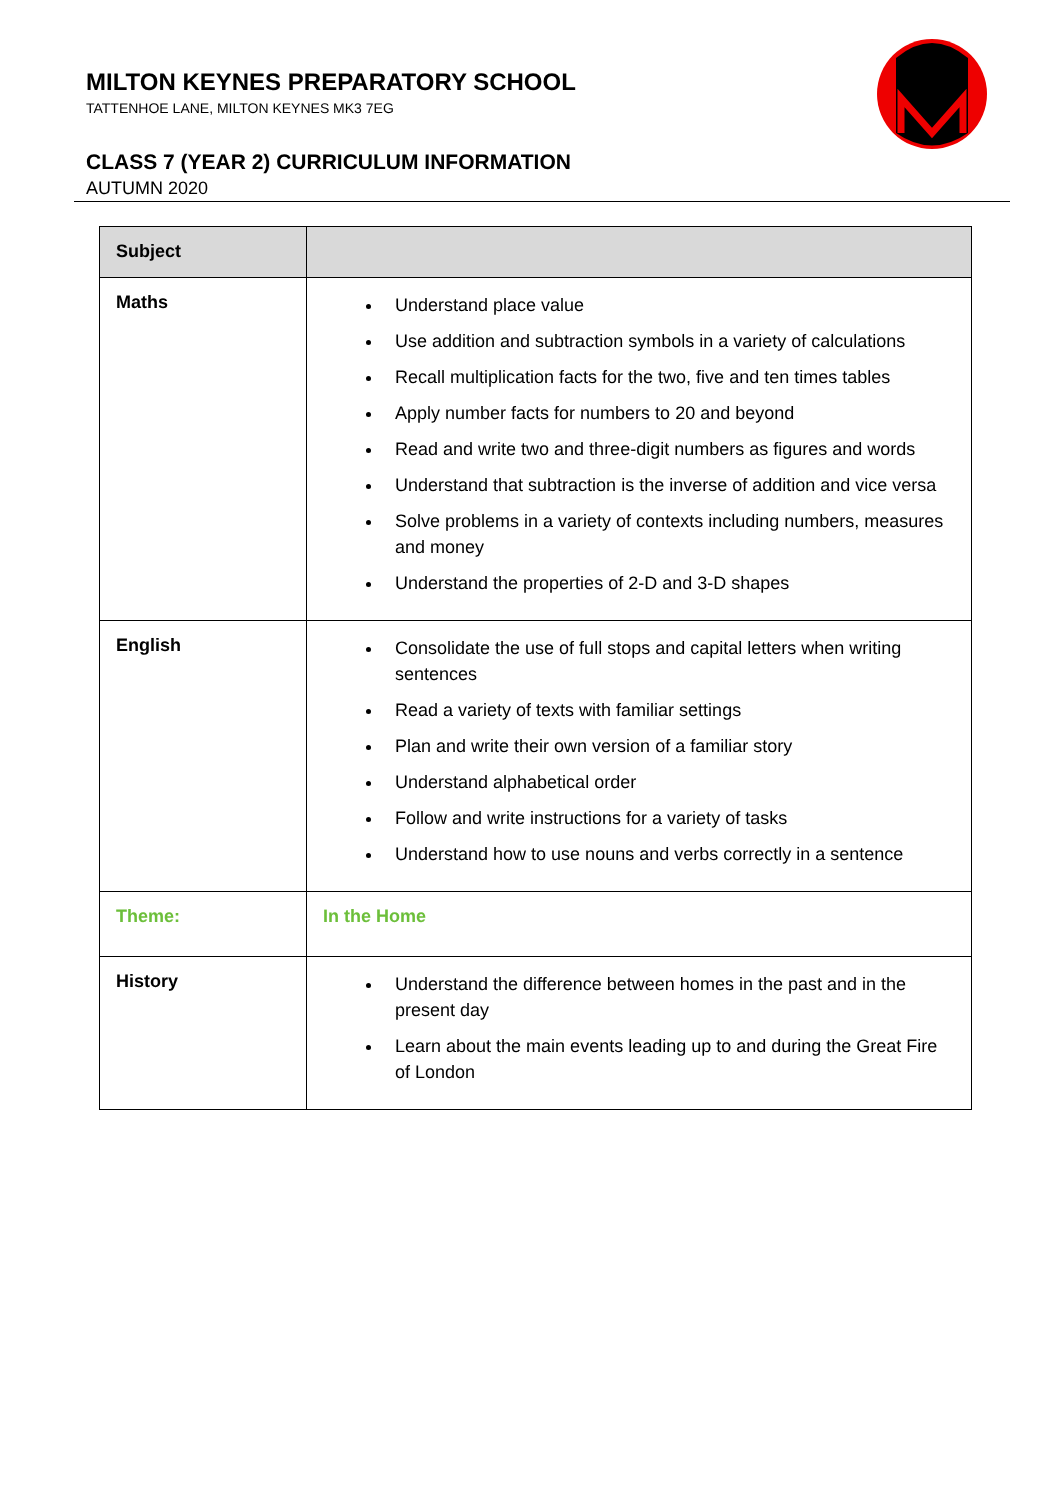MILTON KEYNES PREPARATORY SCHOOL
TATTENHOE LANE, MILTON KEYNES MK3 7EG
CLASS 7 (YEAR 2) CURRICULUM INFORMATION
AUTUMN 2020
| Subject | |
| --- | --- |
| Maths | Understand place value Use addition and subtraction symbols in a variety of calculations Recall multiplication facts for the two, five and ten times tables Apply number facts for numbers to 20 and beyond Read and write two and three-digit numbers as figures and words Understand that subtraction is the inverse of addition and vice versa Solve problems in a variety of contexts including numbers, measures and money Understand the properties of 2-D and 3-D shapes |
| English | Consolidate the use of full stops and capital letters when writing sentences Read a variety of texts with familiar settings Plan and write their own version of a familiar story Understand alphabetical order Follow and write instructions for a variety of tasks Understand how to use nouns and verbs correctly in a sentence |
| Theme: | In the Home |
| History | Understand the difference between homes in the past and in the present day Learn about the main events leading up to and during the Great Fire of London |